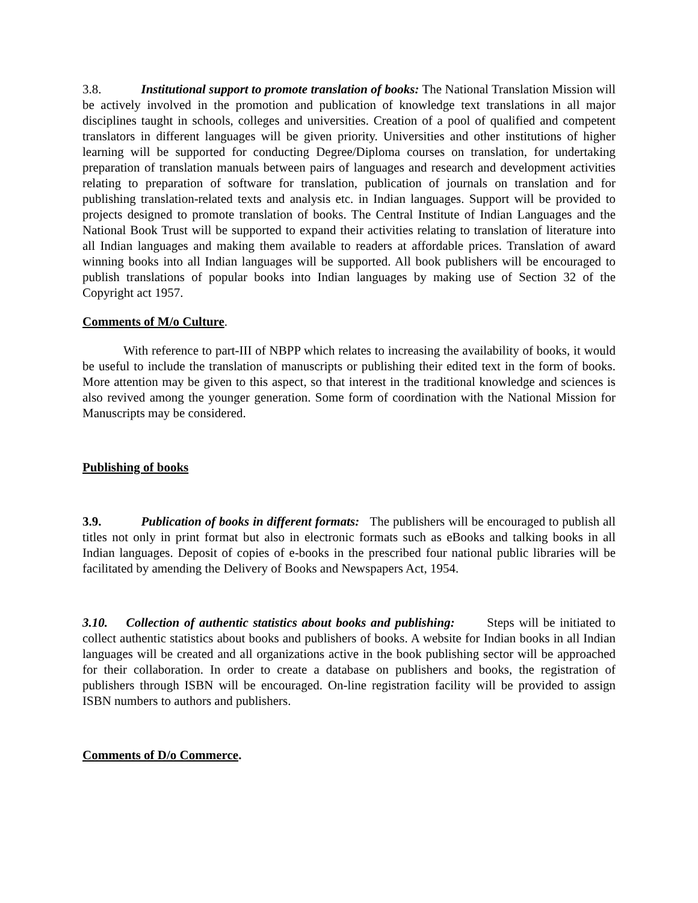3.8. Institutional support to promote translation of books: The National Translation Mission will be actively involved in the promotion and publication of knowledge text translations in all major disciplines taught in schools, colleges and universities. Creation of a pool of qualified and competent translators in different languages will be given priority. Universities and other institutions of higher learning will be supported for conducting Degree/Diploma courses on translation, for undertaking preparation of translation manuals between pairs of languages and research and development activities relating to preparation of software for translation, publication of journals on translation and for publishing translation-related texts and analysis etc. in Indian languages. Support will be provided to projects designed to promote translation of books. The Central Institute of Indian Languages and the National Book Trust will be supported to expand their activities relating to translation of literature into all Indian languages and making them available to readers at affordable prices. Translation of award winning books into all Indian languages will be supported. All book publishers will be encouraged to publish translations of popular books into Indian languages by making use of Section 32 of the Copyright act 1957.
Comments of M/o Culture.
With reference to part-III of NBPP which relates to increasing the availability of books, it would be useful to include the translation of manuscripts or publishing their edited text in the form of books. More attention may be given to this aspect, so that interest in the traditional knowledge and sciences is also revived among the younger generation. Some form of coordination with the National Mission for Manuscripts may be considered.
Publishing of books
3.9. Publication of books in different formats: The publishers will be encouraged to publish all titles not only in print format but also in electronic formats such as eBooks and talking books in all Indian languages. Deposit of copies of e-books in the prescribed four national public libraries will be facilitated by amending the Delivery of Books and Newspapers Act, 1954.
3.10. Collection of authentic statistics about books and publishing: Steps will be initiated to collect authentic statistics about books and publishers of books. A website for Indian books in all Indian languages will be created and all organizations active in the book publishing sector will be approached for their collaboration. In order to create a database on publishers and books, the registration of publishers through ISBN will be encouraged. On-line registration facility will be provided to assign ISBN numbers to authors and publishers.
Comments of D/o Commerce.